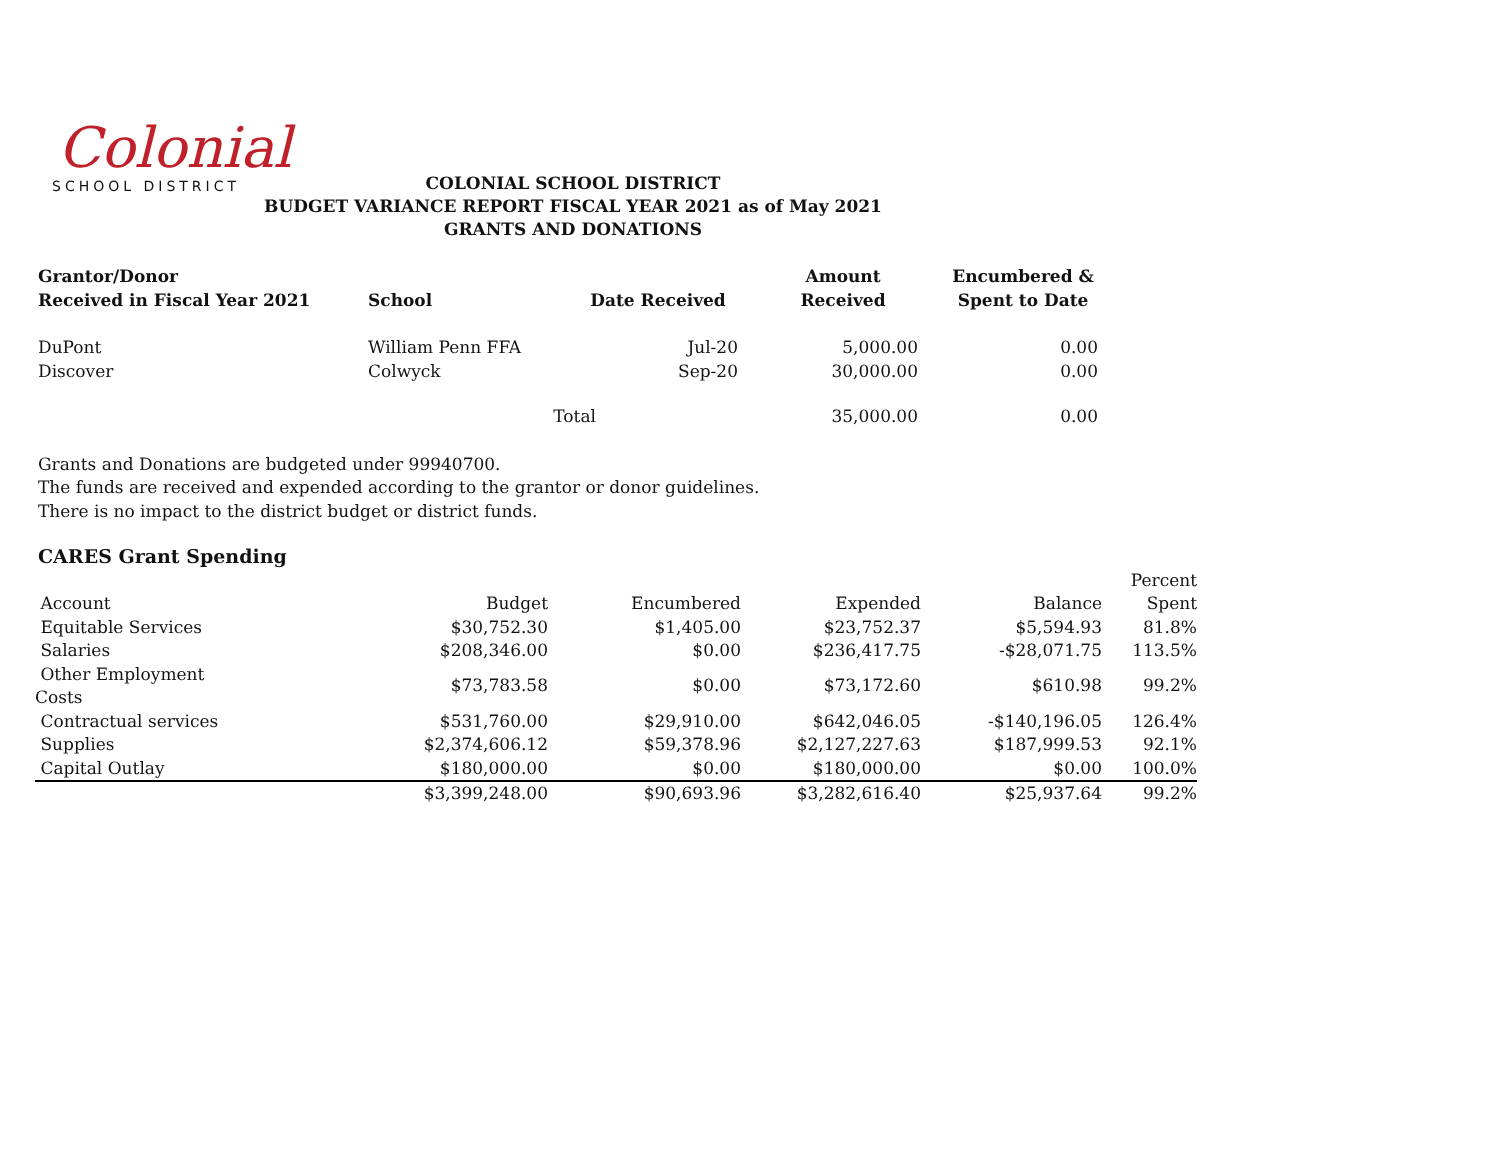Colonial
SCHOOL DISTRICT
COLONIAL SCHOOL DISTRICT
BUDGET VARIANCE REPORT FISCAL YEAR 2021 as of May 2021
GRANTS AND DONATIONS
| Grantor/Donor Received in Fiscal Year 2021 | School | Date Received | Amount Received | Encumbered & Spent to Date |
| --- | --- | --- | --- | --- |
| DuPont | William Penn FFA | Jul-20 | 5,000.00 | 0.00 |
| Discover | Colwyck | Sep-20 | 30,000.00 | 0.00 |
| | Total | | 35,000.00 | 0.00 |
Grants and Donations are budgeted under 99940700.
The funds are received and expended according to the grantor or donor guidelines.
There is no impact to the district budget or district funds.
CARES Grant Spending
| | | | | | Percent |
| Account | Budget | Encumbered | Expended | Balance | Spent |
| Equitable Services | $30,752.30 | $1,405.00 | $23,752.37 | $5,594.93 | 81.8% |
| Salaries | $208,346.00 | $0.00 | $236,417.75 | -$28,071.75 | 113.5% |
| Other Employment Costs | $73,783.58 | $0.00 | $73,172.60 | $610.98 | 99.2% |
| Contractual services | $531,760.00 | $29,910.00 | $642,046.05 | -$140,196.05 | 126.4% |
| Supplies | $2,374,606.12 | $59,378.96 | $2,127,227.63 | $187,999.53 | 92.1% |
| Capital Outlay | $180,000.00 | $0.00 | $180,000.00 | $0.00 | 100.0% |
| | $3,399,248.00 | $90,693.96 | $3,282,616.40 | $25,937.64 | 99.2% |